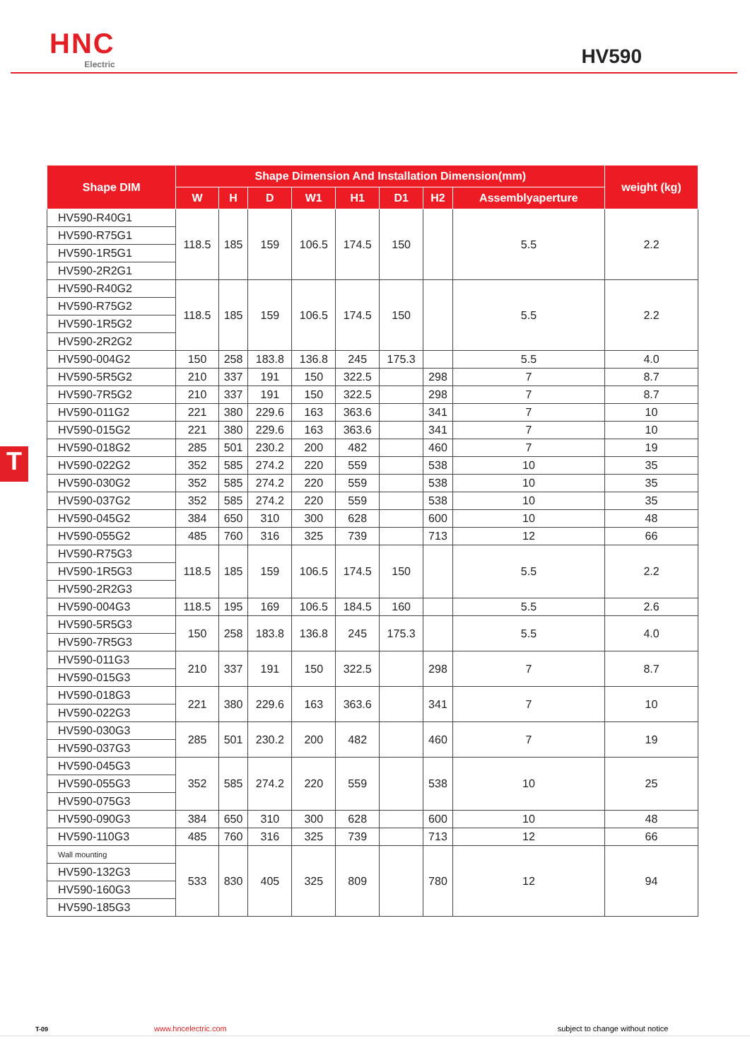HNC
Electric
HV590
T
| Shape DIM | Shape Dimension And Installation Dimension(mm) | | | | | | | | weight (kg) |
| --- | --- | --- | --- | --- | --- | --- | --- | --- | --- |
| | W | H | D | W1 | H1 | D1 | H2 | Assemblyaperture | |
| HV590-R40G1 | 118.5 | 185 | 159 | 106.5 | 174.5 | 150 | | 5.5 | 2.2 |
| HV590-R75G1 | | | | | | | | | |
| HV590-1R5G1 | | | | | | | | | |
| HV590-2R2G1 | | | | | | | | | |
| HV590-R40G2 | 118.5 | 185 | 159 | 106.5 | 174.5 | 150 | | 5.5 | 2.2 |
| HV590-R75G2 | | | | | | | | | |
| HV590-1R5G2 | | | | | | | | | |
| HV590-2R2G2 | | | | | | | | | |
| HV590-004G2 | 150 | 258 | 183.8 | 136.8 | 245 | 175.3 | | 5.5 | 4.0 |
| HV590-5R5G2 | 210 | 337 | 191 | 150 | 322.5 | | 298 | 7 | 8.7 |
| HV590-7R5G2 | 210 | 337 | 191 | 150 | 322.5 | | 298 | 7 | 8.7 |
| HV590-011G2 | 221 | 380 | 229.6 | 163 | 363.6 | | 341 | 7 | 10 |
| HV590-015G2 | 221 | 380 | 229.6 | 163 | 363.6 | | 341 | 7 | 10 |
| HV590-018G2 | 285 | 501 | 230.2 | 200 | 482 | | 460 | 7 | 19 |
| HV590-022G2 | 352 | 585 | 274.2 | 220 | 559 | | 538 | 10 | 35 |
| HV590-030G2 | 352 | 585 | 274.2 | 220 | 559 | | 538 | 10 | 35 |
| HV590-037G2 | 352 | 585 | 274.2 | 220 | 559 | | 538 | 10 | 35 |
| HV590-045G2 | 384 | 650 | 310 | 300 | 628 | | 600 | 10 | 48 |
| HV590-055G2 | 485 | 760 | 316 | 325 | 739 | | 713 | 12 | 66 |
| HV590-R75G3 | 118.5 | 185 | 159 | 106.5 | 174.5 | 150 | | 5.5 | 2.2 |
| HV590-1R5G3 | | | | | | | | | |
| HV590-2R2G3 | | | | | | | | | |
| HV590-004G3 | 118.5 | 195 | 169 | 106.5 | 184.5 | 160 | | 5.5 | 2.6 |
| HV590-5R5G3 | 150 | 258 | 183.8 | 136.8 | 245 | 175.3 | | 5.5 | 4.0 |
| HV590-7R5G3 | | | | | | | | | |
| HV590-011G3 | 210 | 337 | 191 | 150 | 322.5 | | 298 | 7 | 8.7 |
| HV590-015G3 | | | | | | | | | |
| HV590-018G3 | 221 | 380 | 229.6 | 163 | 363.6 | | 341 | 7 | 10 |
| HV590-022G3 | | | | | | | | | |
| HV590-030G3 | 285 | 501 | 230.2 | 200 | 482 | | 460 | 7 | 19 |
| HV590-037G3 | | | | | | | | | |
| HV590-045G3 | 352 | 585 | 274.2 | 220 | 559 | | 538 | 10 | 25 |
| HV590-055G3 | | | | | | | | | |
| HV590-075G3 | | | | | | | | | |
| HV590-090G3 | 384 | 650 | 310 | 300 | 628 | | 600 | 10 | 48 |
| HV590-110G3 | 485 | 760 | 316 | 325 | 739 | | 713 | 12 | 66 |
| Wall mounting | 533 | 830 | 405 | 325 | 809 | | 780 | 12 | 94 |
| HV590-132G3 | | | | | | | | | |
| HV590-160G3 | | | | | | | | | |
| HV590-185G3 | | | | | | | | | |
T-09 www.hncelectric.com subject to change without notice